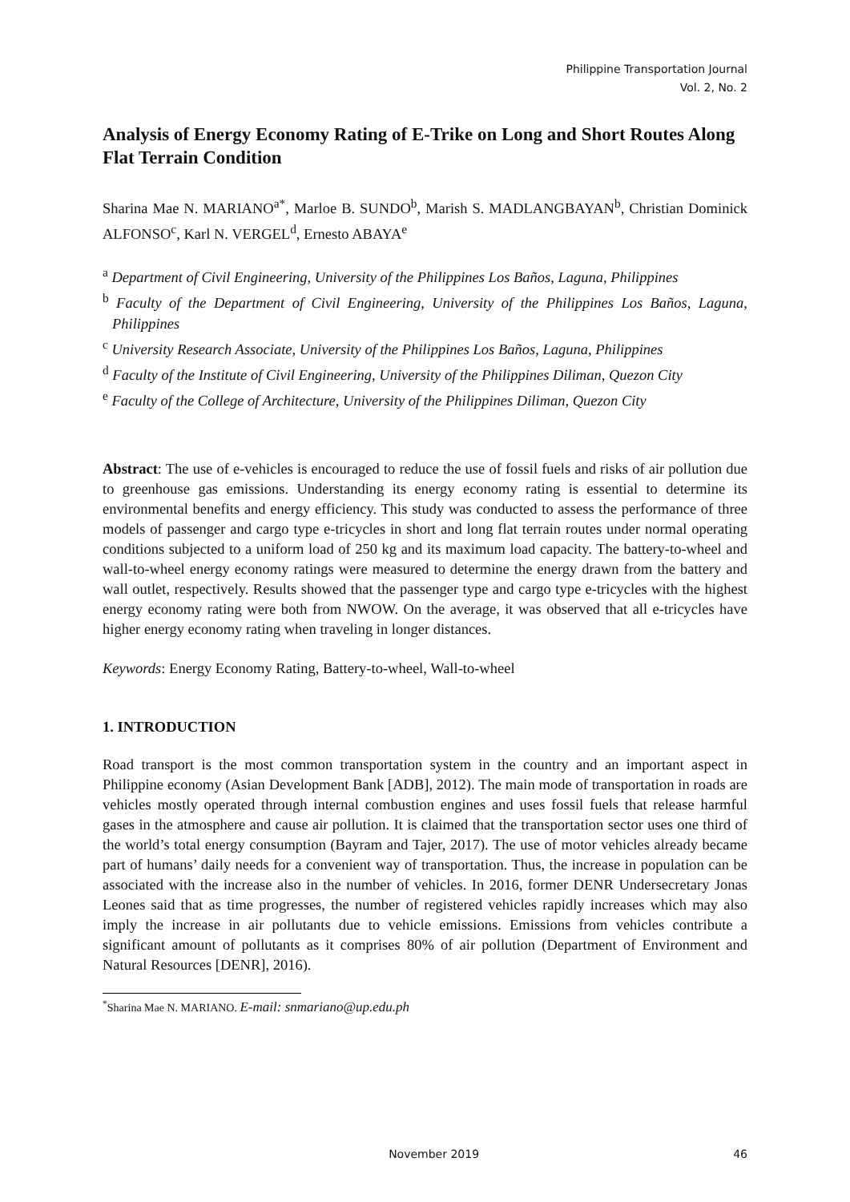Philippine Transportation Journal
Vol. 2, No. 2
Analysis of Energy Economy Rating of E-Trike on Long and Short Routes Along Flat Terrain Condition
Sharina Mae N. MARIANO<sup>a*</sup>, Marloe B. SUNDO<sup>b</sup>, Marish S. MADLANGBAYAN<sup>b</sup>, Christian Dominick ALFONSO<sup>c</sup>, Karl N. VERGEL<sup>d</sup>, Ernesto ABAYA<sup>e</sup>
<sup>a</sup> Department of Civil Engineering, University of the Philippines Los Baños, Laguna, Philippines
<sup>b</sup> Faculty of the Department of Civil Engineering, University of the Philippines Los Baños, Laguna, Philippines
<sup>c</sup> University Research Associate, University of the Philippines Los Baños, Laguna, Philippines
<sup>d</sup> Faculty of the Institute of Civil Engineering, University of the Philippines Diliman, Quezon City
<sup>e</sup> Faculty of the College of Architecture, University of the Philippines Diliman, Quezon City
Abstract: The use of e-vehicles is encouraged to reduce the use of fossil fuels and risks of air pollution due to greenhouse gas emissions. Understanding its energy economy rating is essential to determine its environmental benefits and energy efficiency. This study was conducted to assess the performance of three models of passenger and cargo type e-tricycles in short and long flat terrain routes under normal operating conditions subjected to a uniform load of 250 kg and its maximum load capacity. The battery-to-wheel and wall-to-wheel energy economy ratings were measured to determine the energy drawn from the battery and wall outlet, respectively. Results showed that the passenger type and cargo type e-tricycles with the highest energy economy rating were both from NWOW. On the average, it was observed that all e-tricycles have higher energy economy rating when traveling in longer distances.
Keywords: Energy Economy Rating, Battery-to-wheel, Wall-to-wheel
1. INTRODUCTION
Road transport is the most common transportation system in the country and an important aspect in Philippine economy (Asian Development Bank [ADB], 2012). The main mode of transportation in roads are vehicles mostly operated through internal combustion engines and uses fossil fuels that release harmful gases in the atmosphere and cause air pollution. It is claimed that the transportation sector uses one third of the world’s total energy consumption (Bayram and Tajer, 2017). The use of motor vehicles already became part of humans’ daily needs for a convenient way of transportation. Thus, the increase in population can be associated with the increase also in the number of vehicles. In 2016, former DENR Undersecretary Jonas Leones said that as time progresses, the number of registered vehicles rapidly increases which may also imply the increase in air pollutants due to vehicle emissions. Emissions from vehicles contribute a significant amount of pollutants as it comprises 80% of air pollution (Department of Environment and Natural Resources [DENR], 2016).
<sup>*</sup> Sharina Mae N. MARIANO. E-mail: snmariano@up.edu.ph
November 2019 46